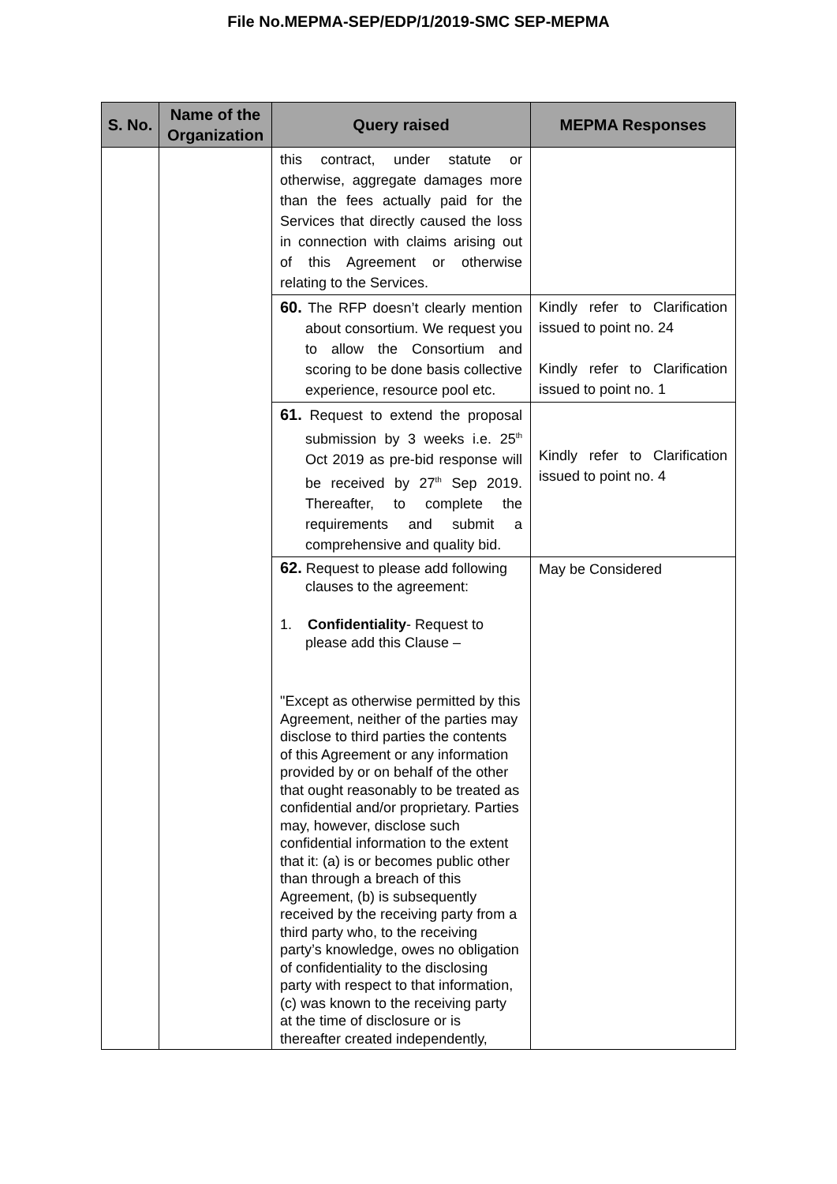File No.MEPMA-SEP/EDP/1/2019-SMC SEP-MEPMA
| S. No. | Name of the Organization | Query raised | MEPMA Responses |
| --- | --- | --- | --- |
| | | this contract, under statute or otherwise, aggregate damages more than the fees actually paid for the Services that directly caused the loss in connection with claims arising out of this Agreement or otherwise relating to the Services. | |
| | | 60. The RFP doesn’t clearly mention about consortium. We request you to allow the Consortium and scoring to be done basis collective experience, resource pool etc. | Kindly refer to Clarification issued to point no. 24 Kindly refer to Clarification issued to point no. 1 |
| | | 61. Request to extend the proposal submission by 3 weeks i.e. 25<sup>th</sup> Oct 2019 as pre-bid response will be received by 27<sup>th</sup> Sep 2019. Thereafter, to complete the requirements and submit a comprehensive and quality bid. | Kindly refer to Clarification issued to point no. 4 |
| | | 62. Request to please add following clauses to the agreement: 1. Confidentiality - Request to please add this Clause – "Except as otherwise permitted by this Agreement, neither of the parties may disclose to third parties the contents of this Agreement or any information provided by or on behalf of the other that ought reasonably to be treated as confidential and/or proprietary. Parties may, however, disclose such confidential information to the extent that it: (a) is or becomes public other than through a breach of this Agreement, (b) is subsequently received by the receiving party from a third party who, to the receiving party’s knowledge, owes no obligation of confidentiality to the disclosing party with respect to that information, (c) was known to the receiving party at the time of disclosure or is thereafter created independently, | May be Considered |